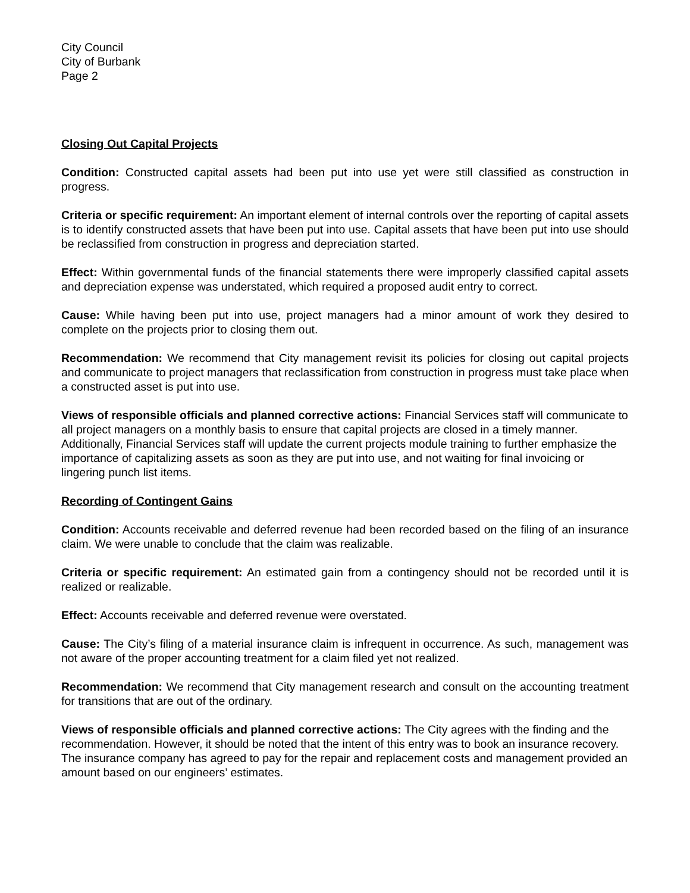City Council
City of Burbank
Page 2
Closing Out Capital Projects
Condition: Constructed capital assets had been put into use yet were still classified as construction in progress.
Criteria or specific requirement: An important element of internal controls over the reporting of capital assets is to identify constructed assets that have been put into use. Capital assets that have been put into use should be reclassified from construction in progress and depreciation started.
Effect: Within governmental funds of the financial statements there were improperly classified capital assets and depreciation expense was understated, which required a proposed audit entry to correct.
Cause: While having been put into use, project managers had a minor amount of work they desired to complete on the projects prior to closing them out.
Recommendation: We recommend that City management revisit its policies for closing out capital projects and communicate to project managers that reclassification from construction in progress must take place when a constructed asset is put into use.
Views of responsible officials and planned corrective actions: Financial Services staff will communicate to all project managers on a monthly basis to ensure that capital projects are closed in a timely manner. Additionally, Financial Services staff will update the current projects module training to further emphasize the importance of capitalizing assets as soon as they are put into use, and not waiting for final invoicing or lingering punch list items.
Recording of Contingent Gains
Condition: Accounts receivable and deferred revenue had been recorded based on the filing of an insurance claim. We were unable to conclude that the claim was realizable.
Criteria or specific requirement: An estimated gain from a contingency should not be recorded until it is realized or realizable.
Effect: Accounts receivable and deferred revenue were overstated.
Cause: The City’s filing of a material insurance claim is infrequent in occurrence. As such, management was not aware of the proper accounting treatment for a claim filed yet not realized.
Recommendation: We recommend that City management research and consult on the accounting treatment for transitions that are out of the ordinary.
Views of responsible officials and planned corrective actions: The City agrees with the finding and the recommendation. However, it should be noted that the intent of this entry was to book an insurance recovery. The insurance company has agreed to pay for the repair and replacement costs and management provided an amount based on our engineers’ estimates.